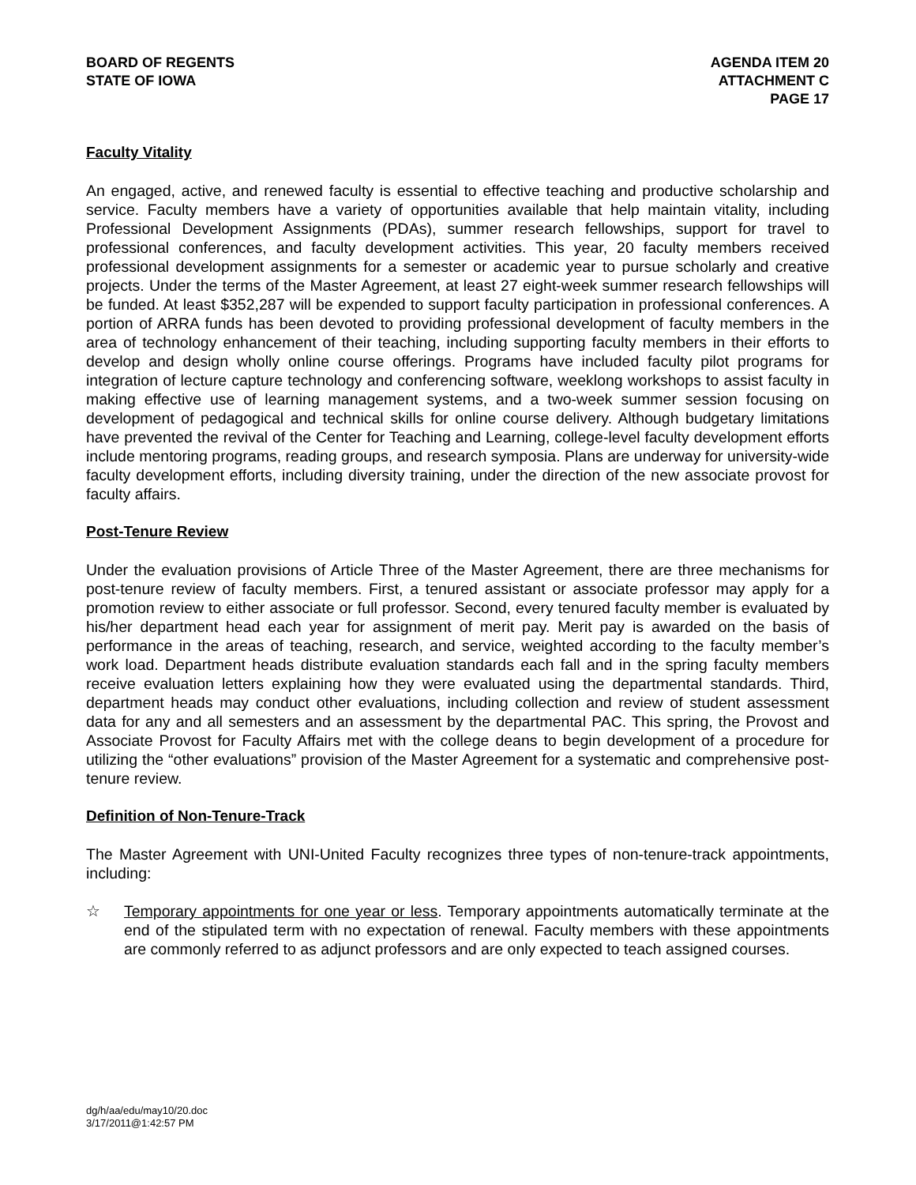BOARD OF REGENTS
STATE OF IOWA
AGENDA ITEM 20
ATTACHMENT C
PAGE 17
Faculty Vitality
An engaged, active, and renewed faculty is essential to effective teaching and productive scholarship and service. Faculty members have a variety of opportunities available that help maintain vitality, including Professional Development Assignments (PDAs), summer research fellowships, support for travel to professional conferences, and faculty development activities. This year, 20 faculty members received professional development assignments for a semester or academic year to pursue scholarly and creative projects. Under the terms of the Master Agreement, at least 27 eight-week summer research fellowships will be funded. At least $352,287 will be expended to support faculty participation in professional conferences. A portion of ARRA funds has been devoted to providing professional development of faculty members in the area of technology enhancement of their teaching, including supporting faculty members in their efforts to develop and design wholly online course offerings. Programs have included faculty pilot programs for integration of lecture capture technology and conferencing software, weeklong workshops to assist faculty in making effective use of learning management systems, and a two-week summer session focusing on development of pedagogical and technical skills for online course delivery. Although budgetary limitations have prevented the revival of the Center for Teaching and Learning, college-level faculty development efforts include mentoring programs, reading groups, and research symposia. Plans are underway for university-wide faculty development efforts, including diversity training, under the direction of the new associate provost for faculty affairs.
Post-Tenure Review
Under the evaluation provisions of Article Three of the Master Agreement, there are three mechanisms for post-tenure review of faculty members. First, a tenured assistant or associate professor may apply for a promotion review to either associate or full professor. Second, every tenured faculty member is evaluated by his/her department head each year for assignment of merit pay. Merit pay is awarded on the basis of performance in the areas of teaching, research, and service, weighted according to the faculty member’s work load. Department heads distribute evaluation standards each fall and in the spring faculty members receive evaluation letters explaining how they were evaluated using the departmental standards. Third, department heads may conduct other evaluations, including collection and review of student assessment data for any and all semesters and an assessment by the departmental PAC. This spring, the Provost and Associate Provost for Faculty Affairs met with the college deans to begin development of a procedure for utilizing the “other evaluations” provision of the Master Agreement for a systematic and comprehensive post-tenure review.
Definition of Non-Tenure-Track
The Master Agreement with UNI-United Faculty recognizes three types of non-tenure-track appointments, including:
☆ Temporary appointments for one year or less. Temporary appointments automatically terminate at the end of the stipulated term with no expectation of renewal. Faculty members with these appointments are commonly referred to as adjunct professors and are only expected to teach assigned courses.
dg/h/aa/edu/may10/20.doc
3/17/2011@1:42:57 PM